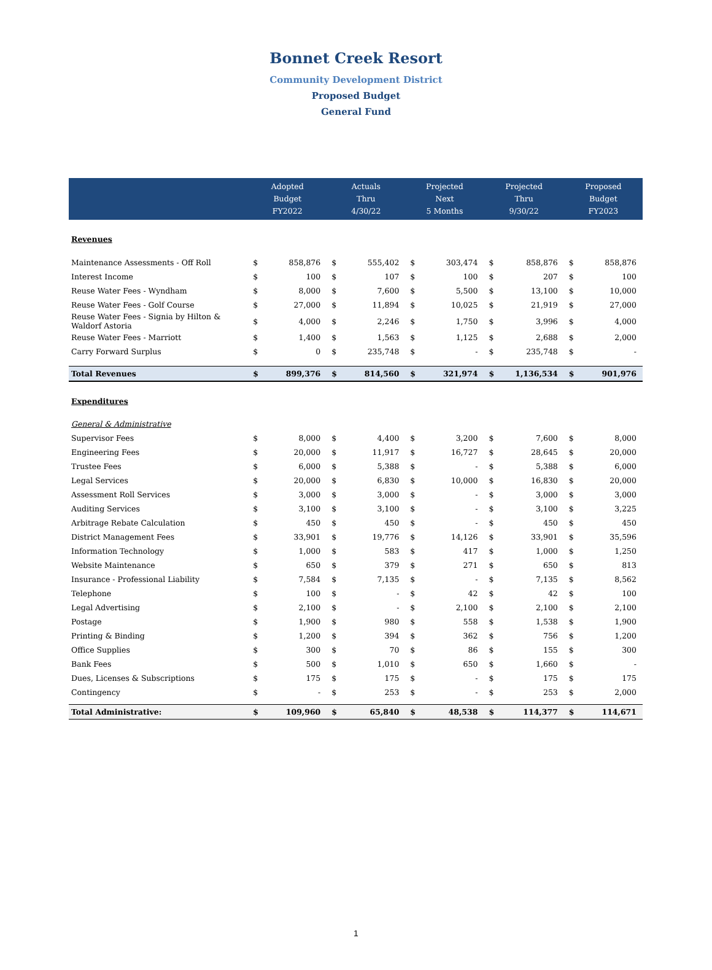Bonnet Creek Resort
Community Development District
Proposed Budget
General Fund
| | Adopted Budget FY2022 | | Actuals Thru 4/30/22 | | Projected Next 5 Months | | Projected Thru 9/30/22 | | Proposed Budget FY2023 | |
| --- | --- | --- | --- | --- | --- | --- | --- | --- | --- | --- |
| Revenues | | | | | | | | | | |
| Maintenance Assessments - Off Roll | $ | 858,876 | $ | 555,402 | $ | 303,474 | $ | 858,876 | $ | 858,876 |
| Interest Income | $ | 100 | $ | 107 | $ | 100 | $ | 207 | $ | 100 |
| Reuse Water Fees - Wyndham | $ | 8,000 | $ | 7,600 | $ | 5,500 | $ | 13,100 | $ | 10,000 |
| Reuse Water Fees - Golf Course | $ | 27,000 | $ | 11,894 | $ | 10,025 | $ | 21,919 | $ | 27,000 |
| Reuse Water Fees - Signia by Hilton & Waldorf Astoria | $ | 4,000 | $ | 2,246 | $ | 1,750 | $ | 3,996 | $ | 4,000 |
| Reuse Water Fees - Marriott | $ | 1,400 | $ | 1,563 | $ | 1,125 | $ | 2,688 | $ | 2,000 |
| Carry Forward Surplus | $ | 0 | $ | 235,748 | $ | - | $ | 235,748 | $ | - |
| Total Revenues | $ | 899,376 | $ | 814,560 | $ | 321,974 | $ | 1,136,534 | $ | 901,976 |
| Expenditures | | | | | | | | | | |
| General & Administrative | | | | | | | | | | |
| Supervisor Fees | $ | 8,000 | $ | 4,400 | $ | 3,200 | $ | 7,600 | $ | 8,000 |
| Engineering Fees | $ | 20,000 | $ | 11,917 | $ | 16,727 | $ | 28,645 | $ | 20,000 |
| Trustee Fees | $ | 6,000 | $ | 5,388 | $ | - | $ | 5,388 | $ | 6,000 |
| Legal Services | $ | 20,000 | $ | 6,830 | $ | 10,000 | $ | 16,830 | $ | 20,000 |
| Assessment Roll Services | $ | 3,000 | $ | 3,000 | $ | - | $ | 3,000 | $ | 3,000 |
| Auditing Services | $ | 3,100 | $ | 3,100 | $ | - | $ | 3,100 | $ | 3,225 |
| Arbitrage Rebate Calculation | $ | 450 | $ | 450 | $ | - | $ | 450 | $ | 450 |
| District Management Fees | $ | 33,901 | $ | 19,776 | $ | 14,126 | $ | 33,901 | $ | 35,596 |
| Information Technology | $ | 1,000 | $ | 583 | $ | 417 | $ | 1,000 | $ | 1,250 |
| Website Maintenance | $ | 650 | $ | 379 | $ | 271 | $ | 650 | $ | 813 |
| Insurance - Professional Liability | $ | 7,584 | $ | 7,135 | $ | - | $ | 7,135 | $ | 8,562 |
| Telephone | $ | 100 | $ | - | $ | 42 | $ | 42 | $ | 100 |
| Legal Advertising | $ | 2,100 | $ | - | $ | 2,100 | $ | 2,100 | $ | 2,100 |
| Postage | $ | 1,900 | $ | 980 | $ | 558 | $ | 1,538 | $ | 1,900 |
| Printing & Binding | $ | 1,200 | $ | 394 | $ | 362 | $ | 756 | $ | 1,200 |
| Office Supplies | $ | 300 | $ | 70 | $ | 86 | $ | 155 | $ | 300 |
| Bank Fees | $ | 500 | $ | 1,010 | $ | 650 | $ | 1,660 | $ | - |
| Dues, Licenses & Subscriptions | $ | 175 | $ | 175 | $ | - | $ | 175 | $ | 175 |
| Contingency | $ | - | $ | 253 | $ | - | $ | 253 | $ | 2,000 |
| Total Administrative: | $ | 109,960 | $ | 65,840 | $ | 48,538 | $ | 114,377 | $ | 114,671 |
1